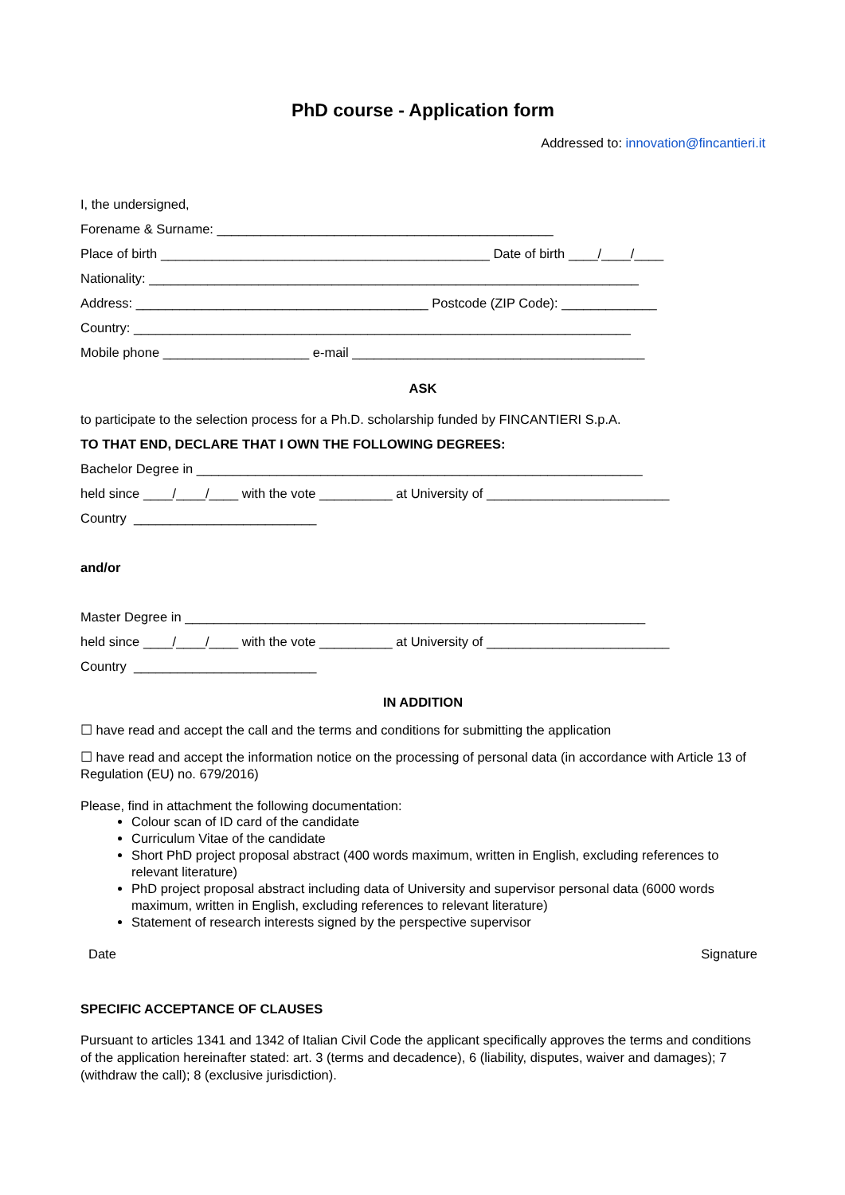PhD course - Application form
Addressed to: innovation@fincantieri.it
I, the undersigned, Forename & Surname: ______________________________________________ Place of birth _____________________________________________ Date of birth ____/____/____ Nationality: ___________________________________________________________________ Address: ________________________________________ Postcode (ZIP Code): _____________ Country: ____________________________________________________________________ Mobile phone ____________________ e-mail ________________________________________
ASK
to participate to the selection process for a Ph.D. scholarship funded by FINCANTIERI S.p.A. TO THAT END, DECLARE THAT I OWN THE FOLLOWING DEGREES: Bachelor Degree in _____________________________________________________________ held since ____/____/____ with the vote __________ at University of _________________________ Country _________________________ and/or Master Degree in _______________________________________________________________ held since ____/____/____ with the vote __________ at University of _________________________ Country _________________________
IN ADDITION
☐ have read and accept the call and the terms and conditions for submitting the application
☐ have read and accept the information notice on the processing of personal data (in accordance with Article 13 of Regulation (EU) no. 679/2016)
Please, find in attachment the following documentation:
Colour scan of ID card of the candidate
Curriculum Vitae of the candidate
Short PhD project proposal abstract (400 words maximum, written in English, excluding references to relevant literature)
PhD project proposal abstract including data of University and supervisor personal data (6000 words maximum, written in English, excluding references to relevant literature)
Statement of research interests signed by the perspective supervisor
Date Signature
SPECIFIC ACCEPTANCE OF CLAUSES
Pursuant to articles 1341 and 1342 of Italian Civil Code the applicant specifically approves the terms and conditions of the application hereinafter stated: art. 3 (terms and decadence), 6 (liability, disputes, waiver and damages); 7 (withdraw the call); 8 (exclusive jurisdiction).